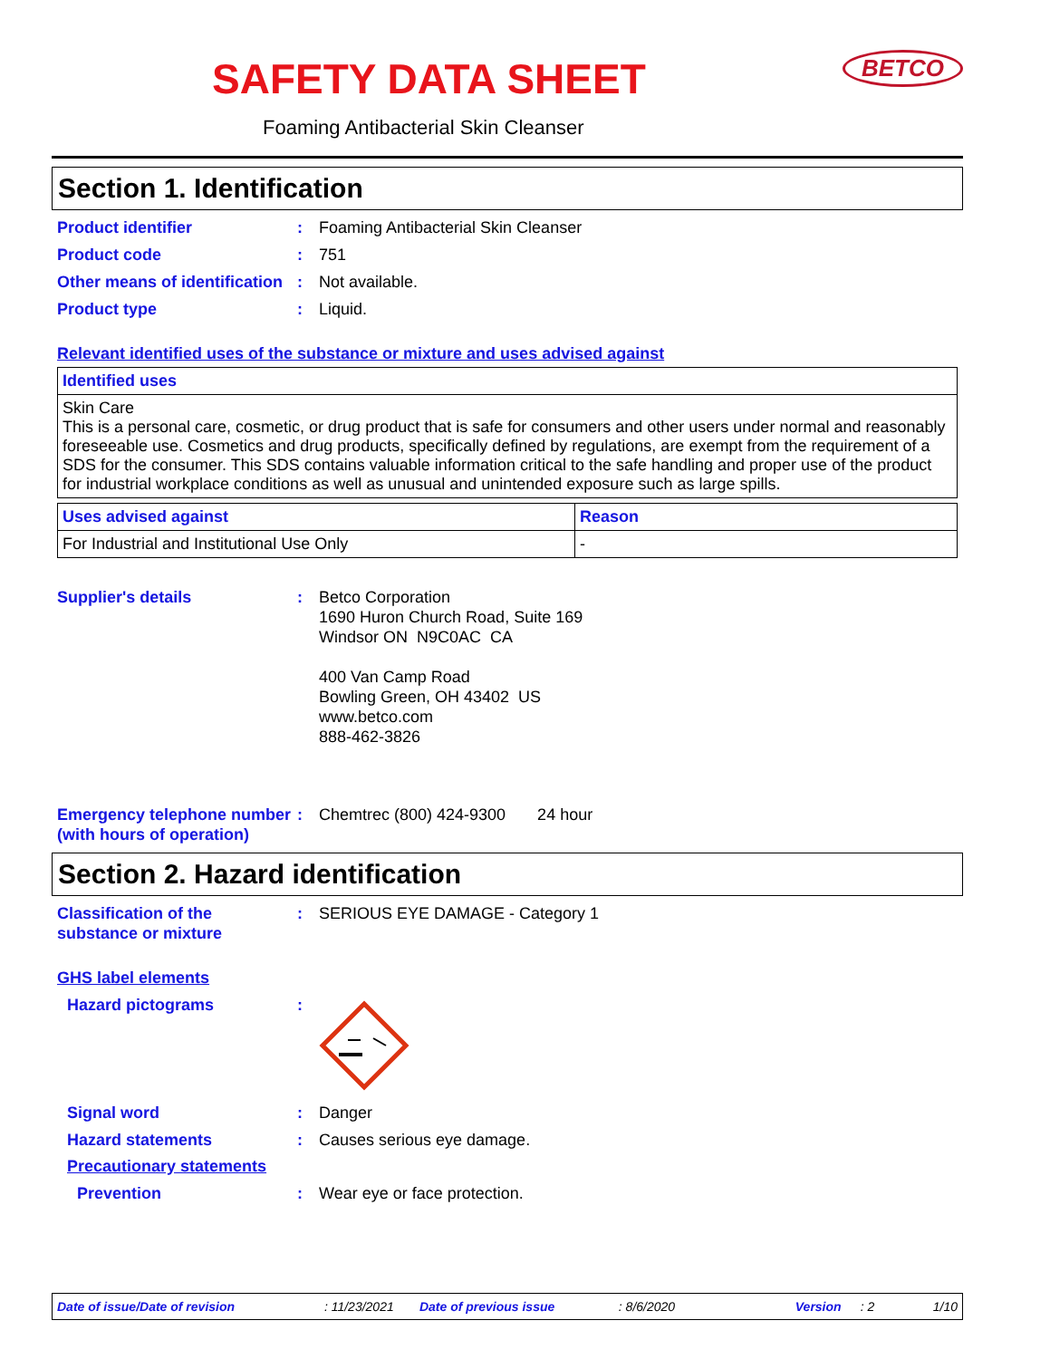BETCO
SAFETY DATA SHEET
Foaming Antibacterial Skin Cleanser
Section 1. Identification
Product identifier : Foaming Antibacterial Skin Cleanser
Product code : 751
Other means of identification
: Not available.
Product type : Liquid.
Relevant identified uses of the substance or mixture and uses advised against
| Identified uses |
| --- |
| Skin Care This is a personal care, cosmetic, or drug product that is safe for consumers and other users under normal and reasonably foreseeable use. Cosmetics and drug products, specifically defined by regulations, are exempt from the requirement of a SDS for the consumer. This SDS contains valuable information critical to the safe handling and proper use of the product for industrial workplace conditions as well as unusual and unintended exposure such as large spills. |
| Uses advised against | Reason |
| --- | --- |
| For Industrial and Institutional Use Only | - |
Supplier's details : Betco Corporation
1690 Huron Church Road, Suite 169
Windsor ON N9C0AC CA
400 Van Camp Road
Bowling Green, OH 43402 US
www.betco.com
888-462-3826
Emergency telephone number (with hours of operation)
: Chemtrec (800) 424-9300 24 hour
Section 2. Hazard identification
Classification of the substance or mixture
: SERIOUS EYE DAMAGE - Category 1
GHS label elements
Hazard pictograms :
Signal word : Danger
Hazard statements : Causes serious eye damage.
Precautionary statements
Prevention : Wear eye or face protection.
Date of issue/Date of revision: 11/23/2021 Date of previous issue: 8/6/2020 Version: 2 1/10